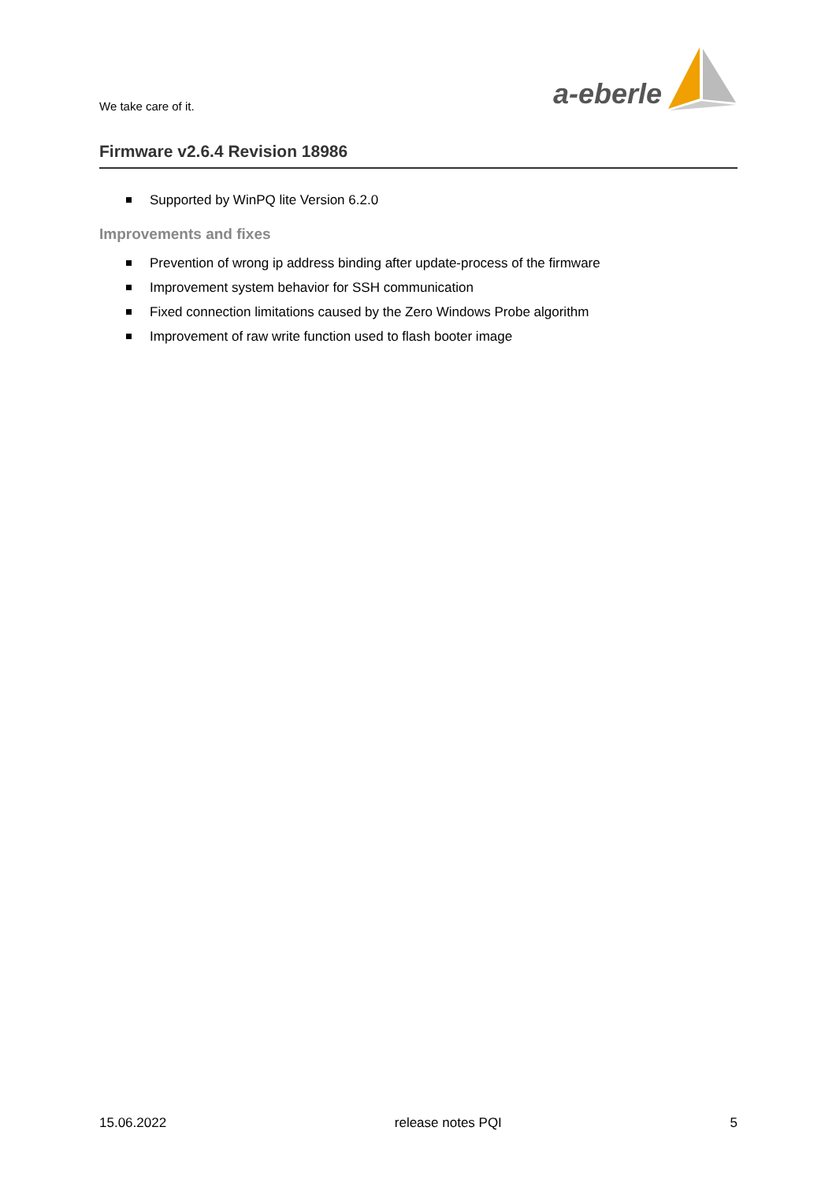We take care of it.
a-eberle
Firmware v2.6.4 Revision 18986
Supported by WinPQ lite Version 6.2.0
Improvements and fixes
Prevention of wrong ip address binding after update-process of the firmware
Improvement system behavior for SSH communication
Fixed connection limitations caused by the Zero Windows Probe algorithm
Improvement of raw write function used to flash booter image
15.06.2022 release notes PQI 5